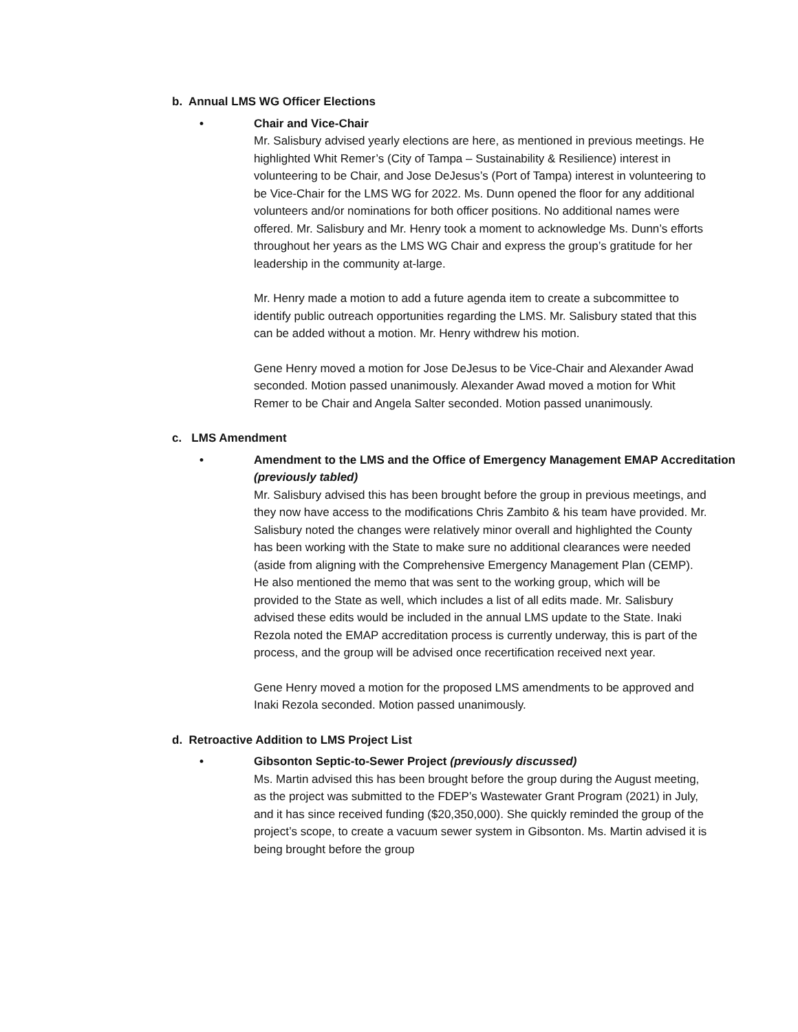b. Annual LMS WG Officer Elections
• Chair and Vice-Chair
Mr. Salisbury advised yearly elections are here, as mentioned in previous meetings. He highlighted Whit Remer’s (City of Tampa – Sustainability & Resilience) interest in volunteering to be Chair, and Jose DeJesus’s (Port of Tampa) interest in volunteering to be Vice-Chair for the LMS WG for 2022. Ms. Dunn opened the floor for any additional volunteers and/or nominations for both officer positions. No additional names were offered. Mr. Salisbury and Mr. Henry took a moment to acknowledge Ms. Dunn’s efforts throughout her years as the LMS WG Chair and express the group’s gratitude for her leadership in the community at-large.
Mr. Henry made a motion to add a future agenda item to create a subcommittee to identify public outreach opportunities regarding the LMS. Mr. Salisbury stated that this can be added without a motion. Mr. Henry withdrew his motion.
Gene Henry moved a motion for Jose DeJesus to be Vice-Chair and Alexander Awad seconded. Motion passed unanimously. Alexander Awad moved a motion for Whit Remer to be Chair and Angela Salter seconded. Motion passed unanimously.
c. LMS Amendment
• Amendment to the LMS and the Office of Emergency Management EMAP Accreditation (previously tabled)
Mr. Salisbury advised this has been brought before the group in previous meetings, and they now have access to the modifications Chris Zambito & his team have provided. Mr. Salisbury noted the changes were relatively minor overall and highlighted the County has been working with the State to make sure no additional clearances were needed (aside from aligning with the Comprehensive Emergency Management Plan (CEMP). He also mentioned the memo that was sent to the working group, which will be provided to the State as well, which includes a list of all edits made. Mr. Salisbury advised these edits would be included in the annual LMS update to the State. Inaki Rezola noted the EMAP accreditation process is currently underway, this is part of the process, and the group will be advised once recertification received next year.
Gene Henry moved a motion for the proposed LMS amendments to be approved and Inaki Rezola seconded. Motion passed unanimously.
d. Retroactive Addition to LMS Project List
• Gibsonton Septic-to-Sewer Project (previously discussed)
Ms. Martin advised this has been brought before the group during the August meeting, as the project was submitted to the FDEP’s Wastewater Grant Program (2021) in July, and it has since received funding ($20,350,000). She quickly reminded the group of the project’s scope, to create a vacuum sewer system in Gibsonton. Ms. Martin advised it is being brought before the group